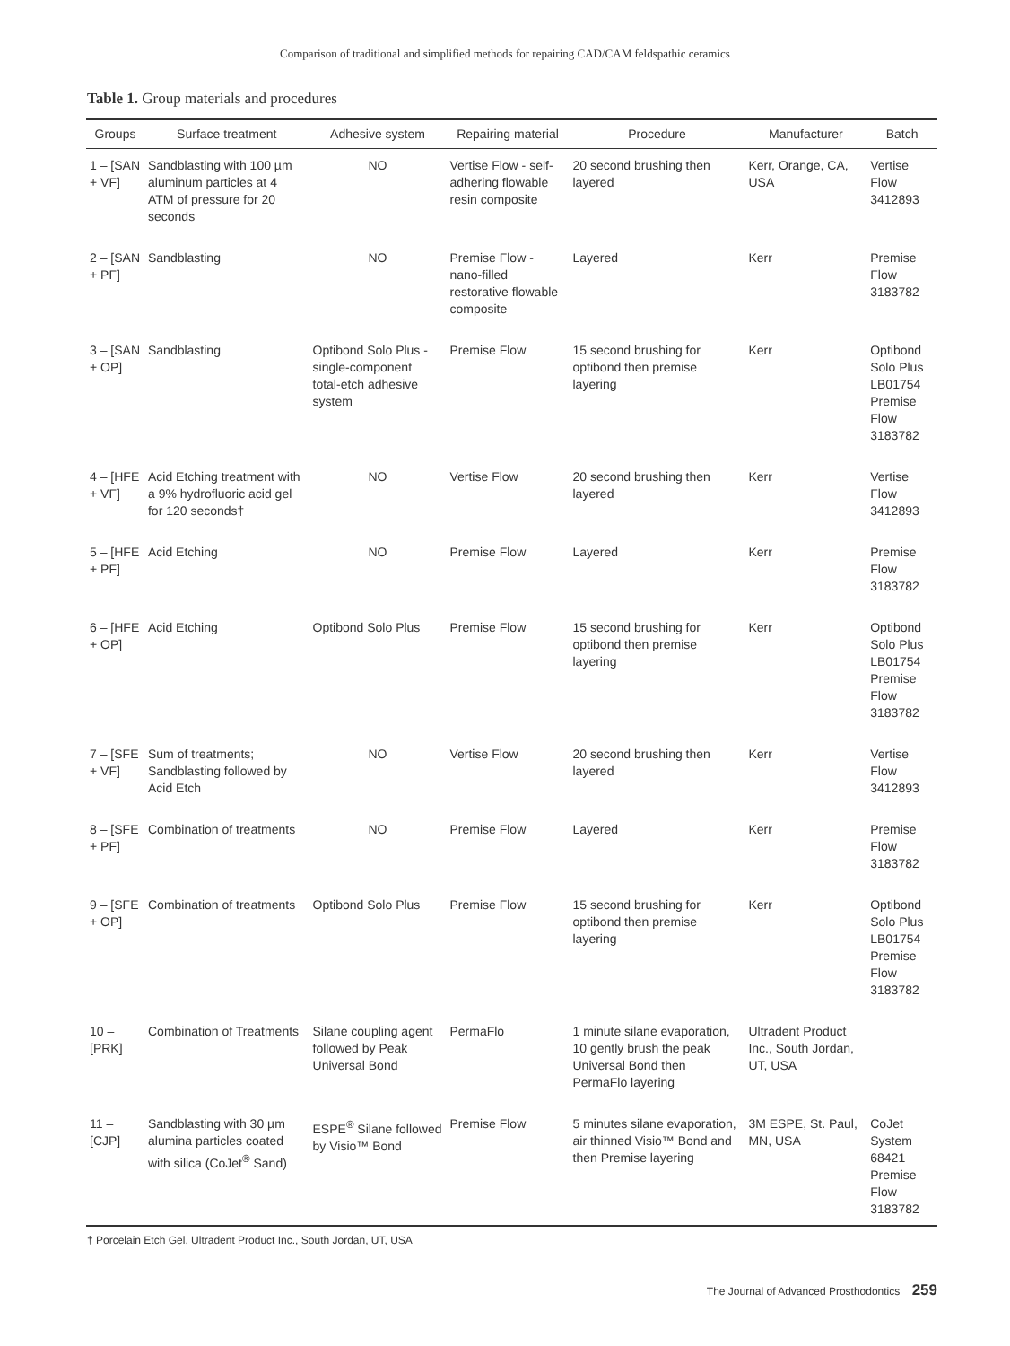Comparison of traditional and simplified methods for repairing CAD/CAM feldspathic ceramics
Table 1. Group materials and procedures
| Groups | Surface treatment | Adhesive system | Repairing material | Procedure | Manufacturer | Batch |
| --- | --- | --- | --- | --- | --- | --- |
| 1 – [SAN + VF] | Sandblasting with 100 µm aluminum particles at 4 ATM of pressure for 20 seconds | NO | Vertise Flow - self-adhering flowable resin composite | 20 second brushing then layered | Kerr, Orange, CA, USA | Vertise Flow 3412893 |
| 2 – [SAN + PF] | Sandblasting | NO | Premise Flow - nano-filled restorative flowable composite | Layered | Kerr | Premise Flow 3183782 |
| 3 – [SAN + OP] | Sandblasting | Optibond Solo Plus - single-component total-etch adhesive system | Premise Flow | 15 second brushing for optibond then premise layering | Kerr | Optibond Solo Plus LB01754 Premise Flow 3183782 |
| 4 – [HFE + VF] | Acid Etching treatment with a 9% hydrofluoric acid gel for 120 seconds† | NO | Vertise Flow | 20 second brushing then layered | Kerr | Vertise Flow 3412893 |
| 5 – [HFE + PF] | Acid Etching | NO | Premise Flow | Layered | Kerr | Premise Flow 3183782 |
| 6 – [HFE + OP] | Acid Etching | Optibond Solo Plus | Premise Flow | 15 second brushing for optibond then premise layering | Kerr | Optibond Solo Plus LB01754 Premise Flow 3183782 |
| 7 – [SFE + VF] | Sum of treatments; Sandblasting followed by Acid Etch | NO | Vertise Flow | 20 second brushing then layered | Kerr | Vertise Flow 3412893 |
| 8 – [SFE + PF] | Combination of treatments | NO | Premise Flow | Layered | Kerr | Premise Flow 3183782 |
| 9 – [SFE + OP] | Combination of treatments | Optibond Solo Plus | Premise Flow | 15 second brushing for optibond then premise layering | Kerr | Optibond Solo Plus LB01754 Premise Flow 3183782 |
| 10 – [PRK] | Combination of Treatments | Silane coupling agent followed by Peak Universal Bond | PermaFlo | 1 minute silane evaporation, 10 gently brush the peak Universal Bond then PermaFlo layering | Ultradent Product Inc., South Jordan, UT, USA | |
| 11 – [CJP] | Sandblasting with 30 µm alumina particles coated with silica (CoJet<sup>®</sup> Sand) | ESPE<sup>®</sup> Silane followed by Visio™ Bond | Premise Flow | 5 minutes silane evaporation, air thinned Visio™ Bond and then Premise layering | 3M ESPE, St. Paul, MN, USA | CoJet System 68421 Premise Flow 3183782 |
† Porcelain Etch Gel, Ultradent Product Inc., South Jordan, UT, USA
The Journal of Advanced Prosthodontics 259